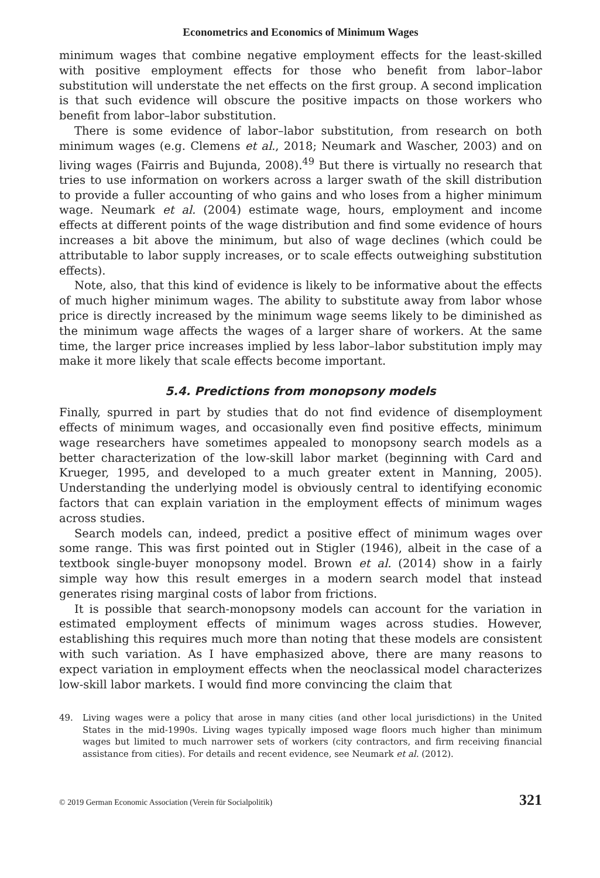Econometrics and Economics of Minimum Wages
minimum wages that combine negative employment effects for the least-skilled with positive employment effects for those who benefit from labor–labor substitution will understate the net effects on the first group. A second implication is that such evidence will obscure the positive impacts on those workers who benefit from labor–labor substitution.
There is some evidence of labor–labor substitution, from research on both minimum wages (e.g. Clemens et al., 2018; Neumark and Wascher, 2003) and on living wages (Fairris and Bujunda, 2008).<sup>49</sup> But there is virtually no research that tries to use information on workers across a larger swath of the skill distribution to provide a fuller accounting of who gains and who loses from a higher minimum wage. Neumark et al. (2004) estimate wage, hours, employment and income effects at different points of the wage distribution and find some evidence of hours increases a bit above the minimum, but also of wage declines (which could be attributable to labor supply increases, or to scale effects outweighing substitution effects).
Note, also, that this kind of evidence is likely to be informative about the effects of much higher minimum wages. The ability to substitute away from labor whose price is directly increased by the minimum wage seems likely to be diminished as the minimum wage affects the wages of a larger share of workers. At the same time, the larger price increases implied by less labor–labor substitution imply may make it more likely that scale effects become important.
5.4. Predictions from monopsony models
Finally, spurred in part by studies that do not find evidence of disemployment effects of minimum wages, and occasionally even find positive effects, minimum wage researchers have sometimes appealed to monopsony search models as a better characterization of the low-skill labor market (beginning with Card and Krueger, 1995, and developed to a much greater extent in Manning, 2005). Understanding the underlying model is obviously central to identifying economic factors that can explain variation in the employment effects of minimum wages across studies.
Search models can, indeed, predict a positive effect of minimum wages over some range. This was first pointed out in Stigler (1946), albeit in the case of a textbook single-buyer monopsony model. Brown et al. (2014) show in a fairly simple way how this result emerges in a modern search model that instead generates rising marginal costs of labor from frictions.
It is possible that search-monopsony models can account for the variation in estimated employment effects of minimum wages across studies. However, establishing this requires much more than noting that these models are consistent with such variation. As I have emphasized above, there are many reasons to expect variation in employment effects when the neoclassical model characterizes low-skill labor markets. I would find more convincing the claim that
49. Living wages were a policy that arose in many cities (and other local jurisdictions) in the United States in the mid-1990s. Living wages typically imposed wage floors much higher than minimum wages but limited to much narrower sets of workers (city contractors, and firm receiving financial assistance from cities). For details and recent evidence, see Neumark et al. (2012).
© 2019 German Economic Association (Verein für Socialpolitik) 321